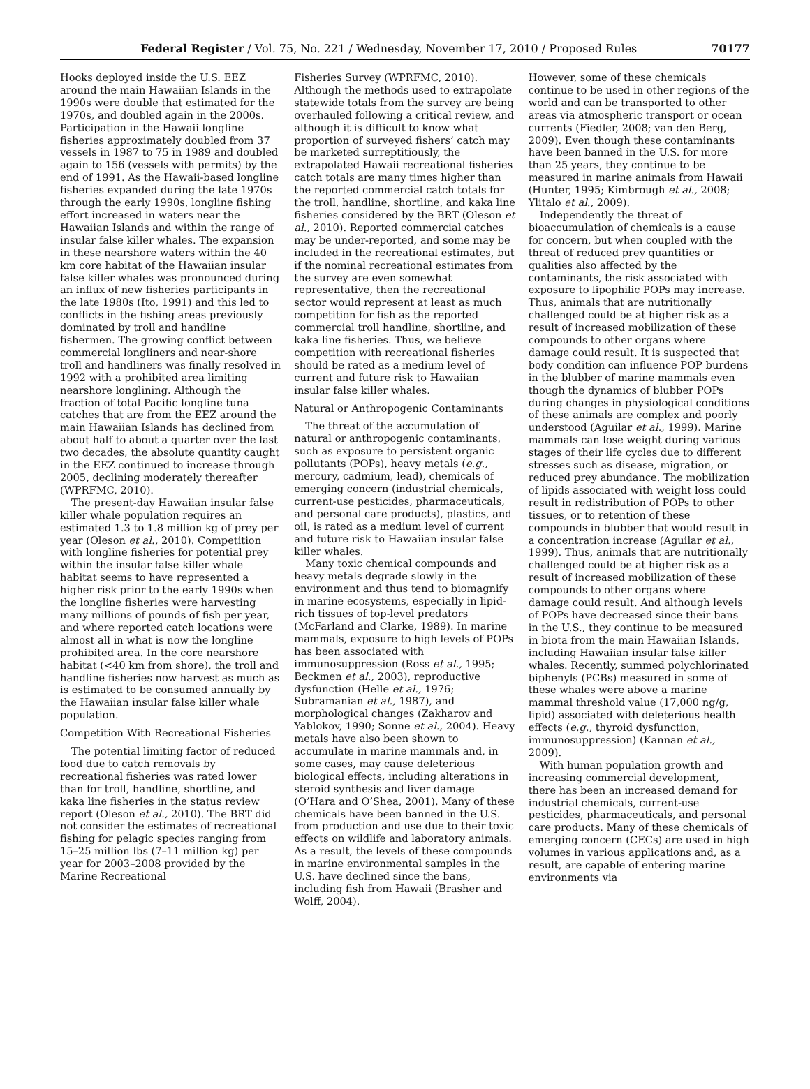Federal Register / Vol. 75, No. 221 / Wednesday, November 17, 2010 / Proposed Rules 70177
Hooks deployed inside the U.S. EEZ around the main Hawaiian Islands in the 1990s were double that estimated for the 1970s, and doubled again in the 2000s. Participation in the Hawaii longline fisheries approximately doubled from 37 vessels in 1987 to 75 in 1989 and doubled again to 156 (vessels with permits) by the end of 1991. As the Hawaii-based longline fisheries expanded during the late 1970s through the early 1990s, longline fishing effort increased in waters near the Hawaiian Islands and within the range of insular false killer whales. The expansion in these nearshore waters within the 40 km core habitat of the Hawaiian insular false killer whales was pronounced during an influx of new fisheries participants in the late 1980s (Ito, 1991) and this led to conflicts in the fishing areas previously dominated by troll and handline fishermen. The growing conflict between commercial longliners and near-shore troll and handliners was finally resolved in 1992 with a prohibited area limiting nearshore longlining. Although the fraction of total Pacific longline tuna catches that are from the EEZ around the main Hawaiian Islands has declined from about half to about a quarter over the last two decades, the absolute quantity caught in the EEZ continued to increase through 2005, declining moderately thereafter (WPRFMC, 2010).
The present-day Hawaiian insular false killer whale population requires an estimated 1.3 to 1.8 million kg of prey per year (Oleson et al., 2010). Competition with longline fisheries for potential prey within the insular false killer whale habitat seems to have represented a higher risk prior to the early 1990s when the longline fisheries were harvesting many millions of pounds of fish per year, and where reported catch locations were almost all in what is now the longline prohibited area. In the core nearshore habitat (<40 km from shore), the troll and handline fisheries now harvest as much as is estimated to be consumed annually by the Hawaiian insular false killer whale population.
Competition With Recreational Fisheries
The potential limiting factor of reduced food due to catch removals by recreational fisheries was rated lower than for troll, handline, shortline, and kaka line fisheries in the status review report (Oleson et al., 2010). The BRT did not consider the estimates of recreational fishing for pelagic species ranging from 15–25 million lbs (7–11 million kg) per year for 2003–2008 provided by the Marine Recreational
Fisheries Survey (WPRFMC, 2010). Although the methods used to extrapolate statewide totals from the survey are being overhauled following a critical review, and although it is difficult to know what proportion of surveyed fishers’ catch may be marketed surreptitiously, the extrapolated Hawaii recreational fisheries catch totals are many times higher than the reported commercial catch totals for the troll, handline, shortline, and kaka line fisheries considered by the BRT (Oleson et al., 2010). Reported commercial catches may be under-reported, and some may be included in the recreational estimates, but if the nominal recreational estimates from the survey are even somewhat representative, then the recreational sector would represent at least as much competition for fish as the reported commercial troll handline, shortline, and kaka line fisheries. Thus, we believe competition with recreational fisheries should be rated as a medium level of current and future risk to Hawaiian insular false killer whales.
Natural or Anthropogenic Contaminants
The threat of the accumulation of natural or anthropogenic contaminants, such as exposure to persistent organic pollutants (POPs), heavy metals (e.g., mercury, cadmium, lead), chemicals of emerging concern (industrial chemicals, current-use pesticides, pharmaceuticals, and personal care products), plastics, and oil, is rated as a medium level of current and future risk to Hawaiian insular false killer whales.
Many toxic chemical compounds and heavy metals degrade slowly in the environment and thus tend to biomagnify in marine ecosystems, especially in lipid-rich tissues of top-level predators (McFarland and Clarke, 1989). In marine mammals, exposure to high levels of POPs has been associated with immunosuppression (Ross et al., 1995; Beckmen et al., 2003), reproductive dysfunction (Helle et al., 1976; Subramanian et al., 1987), and morphological changes (Zakharov and Yablokov, 1990; Sonne et al., 2004). Heavy metals have also been shown to accumulate in marine mammals and, in some cases, may cause deleterious biological effects, including alterations in steroid synthesis and liver damage (O’Hara and O’Shea, 2001). Many of these chemicals have been banned in the U.S. from production and use due to their toxic effects on wildlife and laboratory animals. As a result, the levels of these compounds in marine environmental samples in the U.S. have declined since the bans, including fish from Hawaii (Brasher and Wolff, 2004).
However, some of these chemicals continue to be used in other regions of the world and can be transported to other areas via atmospheric transport or ocean currents (Fiedler, 2008; van den Berg, 2009). Even though these contaminants have been banned in the U.S. for more than 25 years, they continue to be measured in marine animals from Hawaii (Hunter, 1995; Kimbrough et al., 2008; Ylitalo et al., 2009).
Independently the threat of bioaccumulation of chemicals is a cause for concern, but when coupled with the threat of reduced prey quantities or qualities also affected by the contaminants, the risk associated with exposure to lipophilic POPs may increase. Thus, animals that are nutritionally challenged could be at higher risk as a result of increased mobilization of these compounds to other organs where damage could result. It is suspected that body condition can influence POP burdens in the blubber of marine mammals even though the dynamics of blubber POPs during changes in physiological conditions of these animals are complex and poorly understood (Aguilar et al., 1999). Marine mammals can lose weight during various stages of their life cycles due to different stresses such as disease, migration, or reduced prey abundance. The mobilization of lipids associated with weight loss could result in redistribution of POPs to other tissues, or to retention of these compounds in blubber that would result in a concentration increase (Aguilar et al., 1999). Thus, animals that are nutritionally challenged could be at higher risk as a result of increased mobilization of these compounds to other organs where damage could result. And although levels of POPs have decreased since their bans in the U.S., they continue to be measured in biota from the main Hawaiian Islands, including Hawaiian insular false killer whales. Recently, summed polychlorinated biphenyls (PCBs) measured in some of these whales were above a marine mammal threshold value (17,000 ng/g, lipid) associated with deleterious health effects (e.g., thyroid dysfunction, immunosuppression) (Kannan et al., 2009).
With human population growth and increasing commercial development, there has been an increased demand for industrial chemicals, current-use pesticides, pharmaceuticals, and personal care products. Many of these chemicals of emerging concern (CECs) are used in high volumes in various applications and, as a result, are capable of entering marine environments via